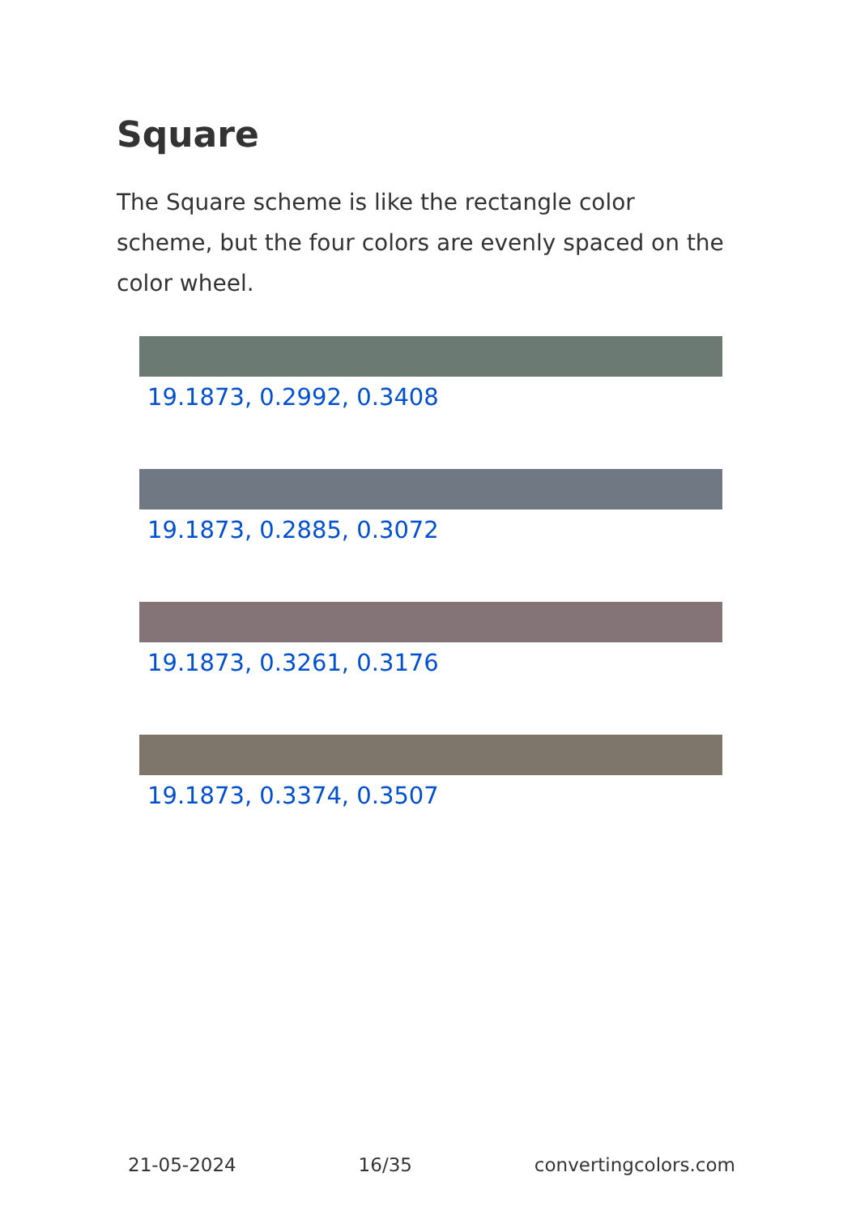Square
The Square scheme is like the rectangle color scheme, but the four colors are evenly spaced on the color wheel.
19.1873, 0.2992, 0.3408
19.1873, 0.2885, 0.3072
19.1873, 0.3261, 0.3176
19.1873, 0.3374, 0.3507
21-05-2024 16/35 convertingcolors.com